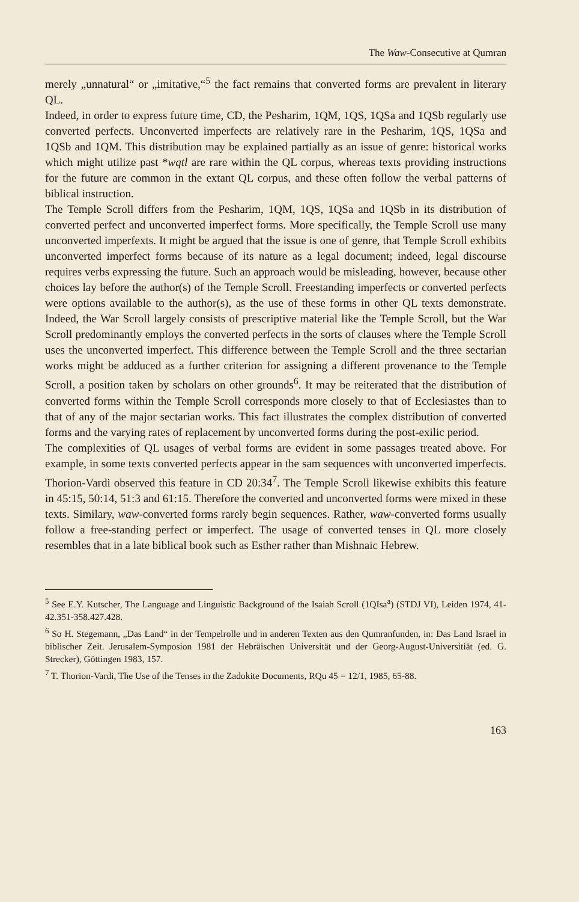The Waw-Consecutive at Qumran
merely „unnatural“ or „imitative,“<sup>5</sup> the fact remains that converted forms are prevalent in literary QL.
Indeed, in order to express future time, CD, the Pesharim, 1QM, 1QS, 1QSa and 1QSb regularly use converted perfects. Unconverted imperfects are relatively rare in the Pesharim, 1QS, 1QSa and 1QSb and 1QM. This distribution may be explained partially as an issue of genre: historical works which might utilize past *wqtl are rare within the QL corpus, whereas texts providing instructions for the future are common in the extant QL corpus, and these often follow the verbal patterns of biblical instruction.
The Temple Scroll differs from the Pesharim, 1QM, 1QS, 1QSa and 1QSb in its distribution of converted perfect and unconverted imperfect forms. More specifically, the Temple Scroll use many unconverted imperfexts. It might be argued that the issue is one of genre, that Temple Scroll exhibits unconverted imperfect forms because of its nature as a legal document; indeed, legal discourse requires verbs expressing the future. Such an approach would be misleading, however, because other choices lay before the author(s) of the Temple Scroll. Freestanding imperfects or converted perfects were options available to the author(s), as the use of these forms in other QL texts demonstrate. Indeed, the War Scroll largely consists of prescriptive material like the Temple Scroll, but the War Scroll predominantly employs the converted perfects in the sorts of clauses where the Temple Scroll uses the unconverted imperfect. This difference between the Temple Scroll and the three sectarian works might be adduced as a further criterion for assigning a different provenance to the Temple Scroll, a position taken by scholars on other grounds<sup>6</sup>. It may be reiterated that the distribution of converted forms within the Temple Scroll corresponds more closely to that of Ecclesiastes than to that of any of the major sectarian works. This fact illustrates the complex distribution of converted forms and the varying rates of replacement by unconverted forms during the post-exilic period.
The complexities of QL usages of verbal forms are evident in some passages treated above. For example, in some texts converted perfects appear in the sam sequences with unconverted imperfects. Thorion-Vardi observed this feature in CD 20:34<sup>7</sup>. The Temple Scroll likewise exhibits this feature in 45:15, 50:14, 51:3 and 61:15. Therefore the converted and unconverted forms were mixed in these texts. Similary, waw-converted forms rarely begin sequences. Rather, waw-converted forms usually follow a free-standing perfect or imperfect. The usage of converted tenses in QL more closely resembles that in a late biblical book such as Esther rather than Mishnaic Hebrew.
<sup>5</sup> See E.Y. Kutscher, The Language and Linguistic Background of the Isaiah Scroll (1QIsa<sup>a</sup>) (STDJ VI), Leiden 1974, 41-42.351-358.427.428.
<sup>6</sup> So H. Stegemann, „Das Land“ in der Tempelrolle und in anderen Texten aus den Qumranfunden, in: Das Land Israel in biblischer Zeit. Jerusalem-Symposion 1981 der Hebräischen Universität und der Georg-August-Universitiät (ed. G. Strecker), Göttingen 1983, 157.
<sup>7</sup> T. Thorion-Vardi, The Use of the Tenses in the Zadokite Documents, RQu 45 = 12/1, 1985, 65-88.
163